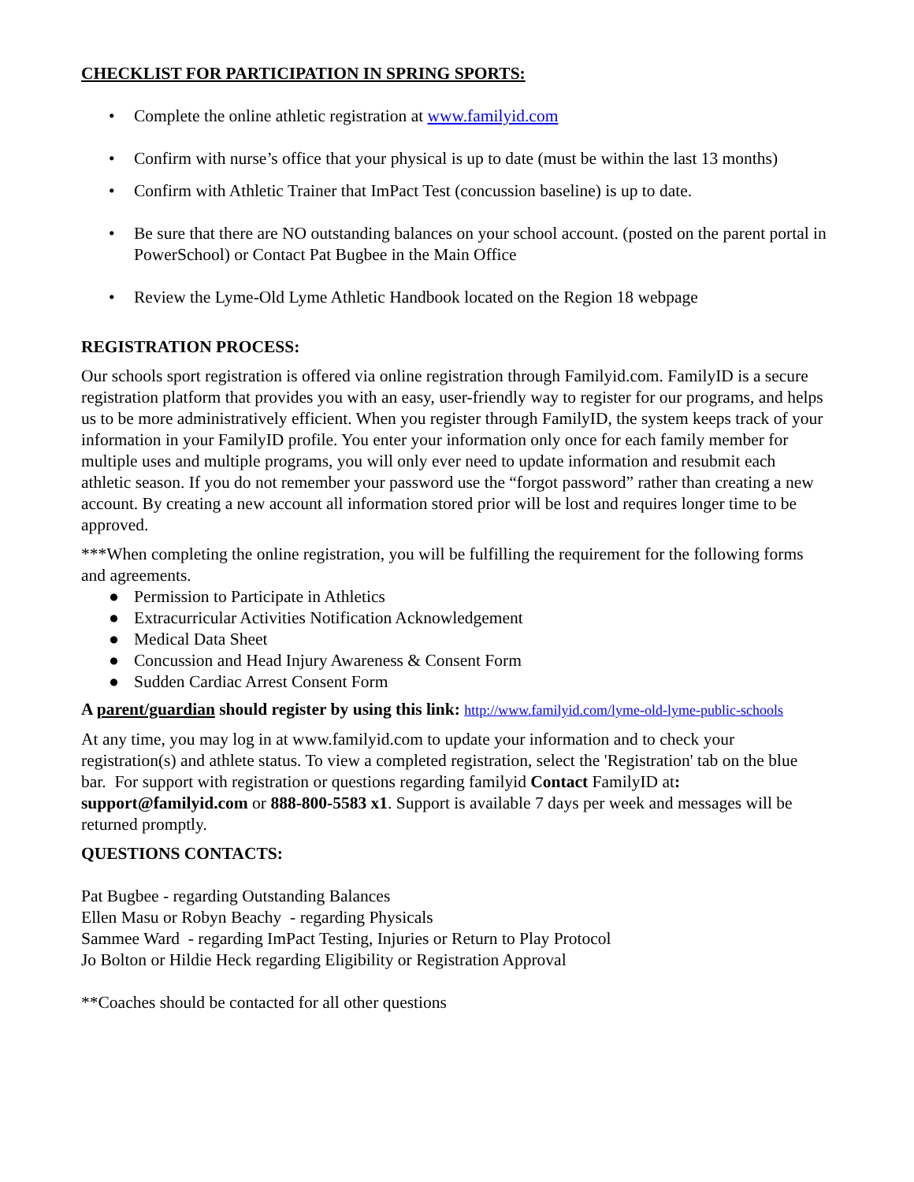CHECKLIST FOR PARTICIPATION IN SPRING SPORTS:
• Complete the online athletic registration at www.familyid.com
• Confirm with nurse’s office that your physical is up to date (must be within the last 13 months)
• Confirm with Athletic Trainer that ImPact Test (concussion baseline) is up to date.
• Be sure that there are NO outstanding balances on your school account. (posted on the parent portal in PowerSchool) or Contact Pat Bugbee in the Main Office
• Review the Lyme-Old Lyme Athletic Handbook located on the Region 18 webpage
REGISTRATION PROCESS:
Our schools sport registration is offered via online registration through Familyid.com. FamilyID is a secure registration platform that provides you with an easy, user-friendly way to register for our programs, and helps us to be more administratively efficient. When you register through FamilyID, the system keeps track of your information in your FamilyID profile. You enter your information only once for each family member for multiple uses and multiple programs, you will only ever need to update information and resubmit each athletic season. If you do not remember your password use the “forgot password” rather than creating a new account. By creating a new account all information stored prior will be lost and requires longer time to be approved.
***When completing the online registration, you will be fulfilling the requirement for the following forms and agreements.
● Permission to Participate in Athletics
● Extracurricular Activities Notification Acknowledgement
● Medical Data Sheet
● Concussion and Head Injury Awareness & Consent Form
● Sudden Cardiac Arrest Consent Form
A parent/guardian should register by using this link: http://www.familyid.com/lyme-old-lyme-public-schools
At any time, you may log in at www.familyid.com to update your information and to check your registration(s) and athlete status. To view a completed registration, select the 'Registration' tab on the blue bar. For support with registration or questions regarding familyid Contact FamilyID at: support@familyid.com or 888-800-5583 x1. Support is available 7 days per week and messages will be returned promptly.
QUESTIONS CONTACTS:
Pat Bugbee - regarding Outstanding Balances
Ellen Masu or Robyn Beachy - regarding Physicals
Sammee Ward - regarding ImPact Testing, Injuries or Return to Play Protocol
Jo Bolton or Hildie Heck regarding Eligibility or Registration Approval
**Coaches should be contacted for all other questions